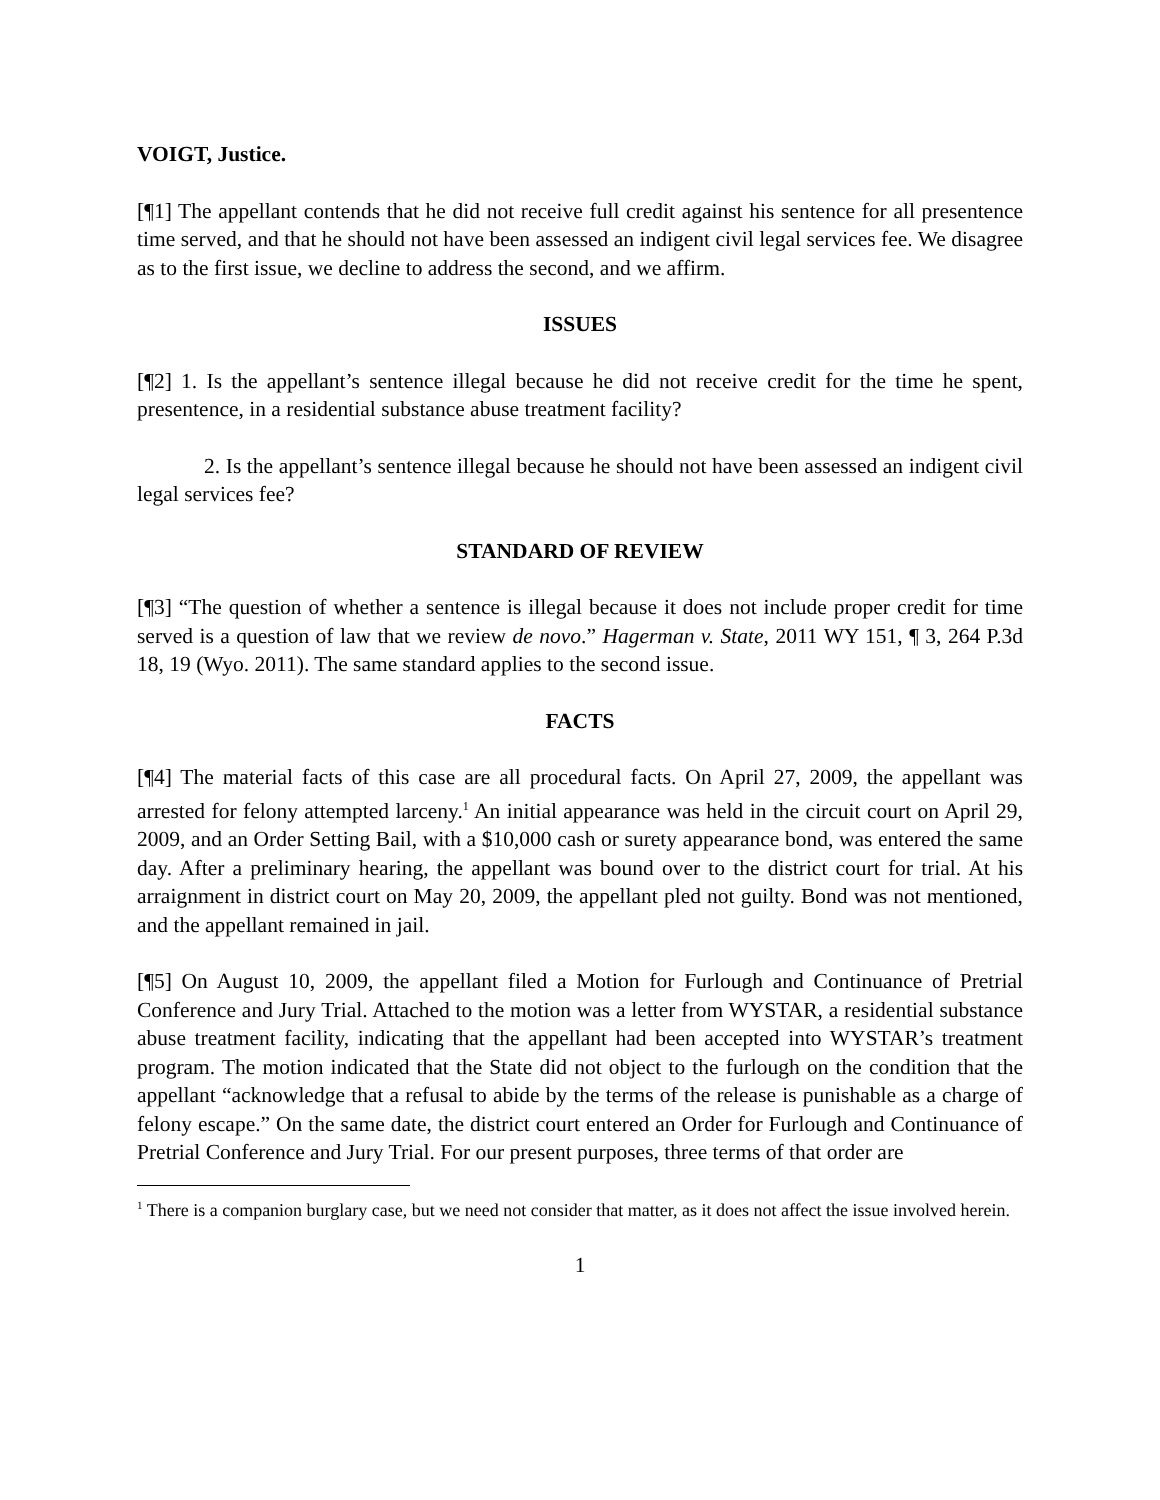VOIGT, Justice.
[¶1] The appellant contends that he did not receive full credit against his sentence for all presentence time served, and that he should not have been assessed an indigent civil legal services fee. We disagree as to the first issue, we decline to address the second, and we affirm.
ISSUES
[¶2] 1. Is the appellant’s sentence illegal because he did not receive credit for the time he spent, presentence, in a residential substance abuse treatment facility?
2. Is the appellant’s sentence illegal because he should not have been assessed an indigent civil legal services fee?
STANDARD OF REVIEW
[¶3] “The question of whether a sentence is illegal because it does not include proper credit for time served is a question of law that we review de novo.” Hagerman v. State, 2011 WY 151, ¶ 3, 264 P.3d 18, 19 (Wyo. 2011). The same standard applies to the second issue.
FACTS
[¶4] The material facts of this case are all procedural facts. On April 27, 2009, the appellant was arrested for felony attempted larceny.<sup>1</sup> An initial appearance was held in the circuit court on April 29, 2009, and an Order Setting Bail, with a $10,000 cash or surety appearance bond, was entered the same day. After a preliminary hearing, the appellant was bound over to the district court for trial. At his arraignment in district court on May 20, 2009, the appellant pled not guilty. Bond was not mentioned, and the appellant remained in jail.
[¶5] On August 10, 2009, the appellant filed a Motion for Furlough and Continuance of Pretrial Conference and Jury Trial. Attached to the motion was a letter from WYSTAR, a residential substance abuse treatment facility, indicating that the appellant had been accepted into WYSTAR’s treatment program. The motion indicated that the State did not object to the furlough on the condition that the appellant “acknowledge that a refusal to abide by the terms of the release is punishable as a charge of felony escape.” On the same date, the district court entered an Order for Furlough and Continuance of Pretrial Conference and Jury Trial. For our present purposes, three terms of that order are
<sup>1</sup> There is a companion burglary case, but we need not consider that matter, as it does not affect the issue involved herein.
1